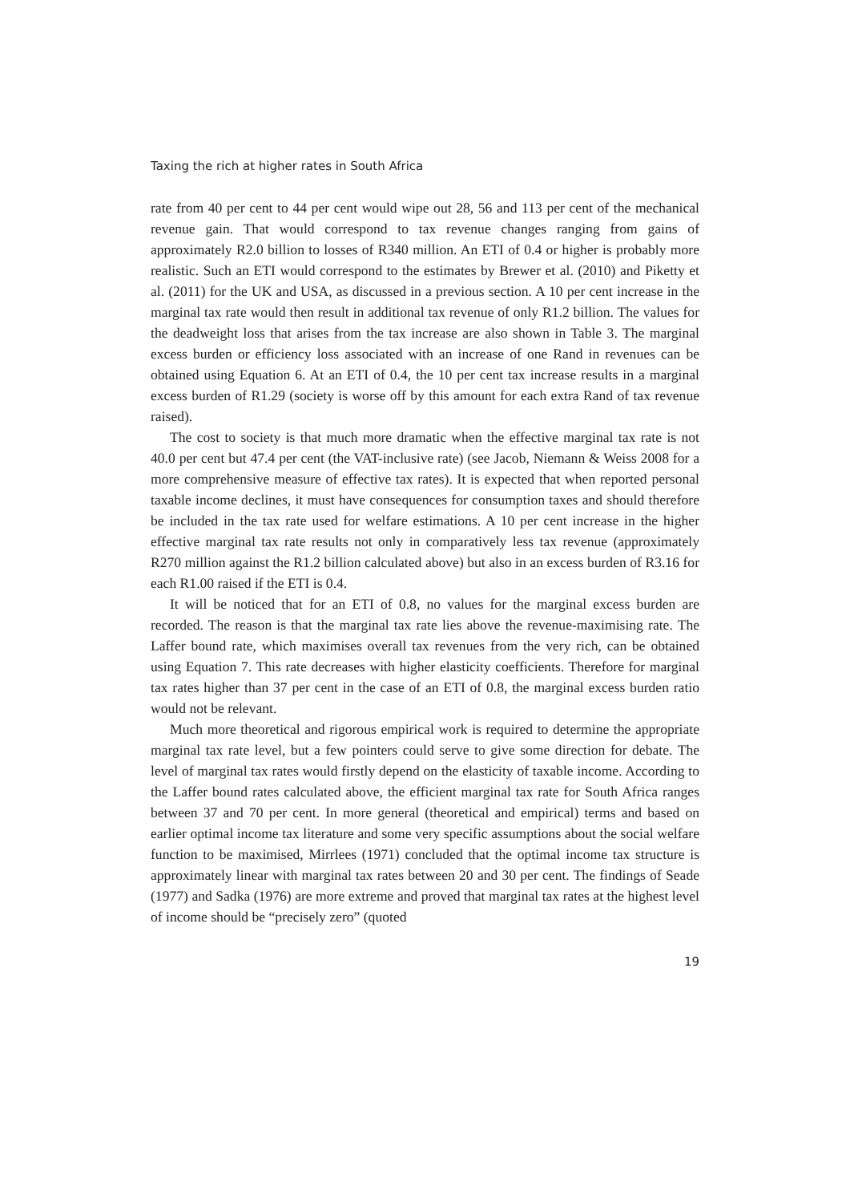Taxing the rich at higher rates in South Africa
rate from 40 per cent to 44 per cent would wipe out 28, 56 and 113 per cent of the mechanical revenue gain. That would correspond to tax revenue changes ranging from gains of approximately R2.0 billion to losses of R340 million. An ETI of 0.4 or higher is probably more realistic. Such an ETI would correspond to the estimates by Brewer et al. (2010) and Piketty et al. (2011) for the UK and USA, as discussed in a previous section. A 10 per cent increase in the marginal tax rate would then result in additional tax revenue of only R1.2 billion. The values for the deadweight loss that arises from the tax increase are also shown in Table 3. The marginal excess burden or efficiency loss associated with an increase of one Rand in revenues can be obtained using Equation 6. At an ETI of 0.4, the 10 per cent tax increase results in a marginal excess burden of R1.29 (society is worse off by this amount for each extra Rand of tax revenue raised).
The cost to society is that much more dramatic when the effective marginal tax rate is not 40.0 per cent but 47.4 per cent (the VAT-inclusive rate) (see Jacob, Niemann & Weiss 2008 for a more comprehensive measure of effective tax rates). It is expected that when reported personal taxable income declines, it must have consequences for consumption taxes and should therefore be included in the tax rate used for welfare estimations. A 10 per cent increase in the higher effective marginal tax rate results not only in comparatively less tax revenue (approximately R270 million against the R1.2 billion calculated above) but also in an excess burden of R3.16 for each R1.00 raised if the ETI is 0.4.
It will be noticed that for an ETI of 0.8, no values for the marginal excess burden are recorded. The reason is that the marginal tax rate lies above the revenue-maximising rate. The Laffer bound rate, which maximises overall tax revenues from the very rich, can be obtained using Equation 7. This rate decreases with higher elasticity coefficients. Therefore for marginal tax rates higher than 37 per cent in the case of an ETI of 0.8, the marginal excess burden ratio would not be relevant.
Much more theoretical and rigorous empirical work is required to determine the appropriate marginal tax rate level, but a few pointers could serve to give some direction for debate. The level of marginal tax rates would firstly depend on the elasticity of taxable income. According to the Laffer bound rates calculated above, the efficient marginal tax rate for South Africa ranges between 37 and 70 per cent. In more general (theoretical and empirical) terms and based on earlier optimal income tax literature and some very specific assumptions about the social welfare function to be maximised, Mirrlees (1971) concluded that the optimal income tax structure is approximately linear with marginal tax rates between 20 and 30 per cent. The findings of Seade (1977) and Sadka (1976) are more extreme and proved that marginal tax rates at the highest level of income should be “precisely zero” (quoted
19